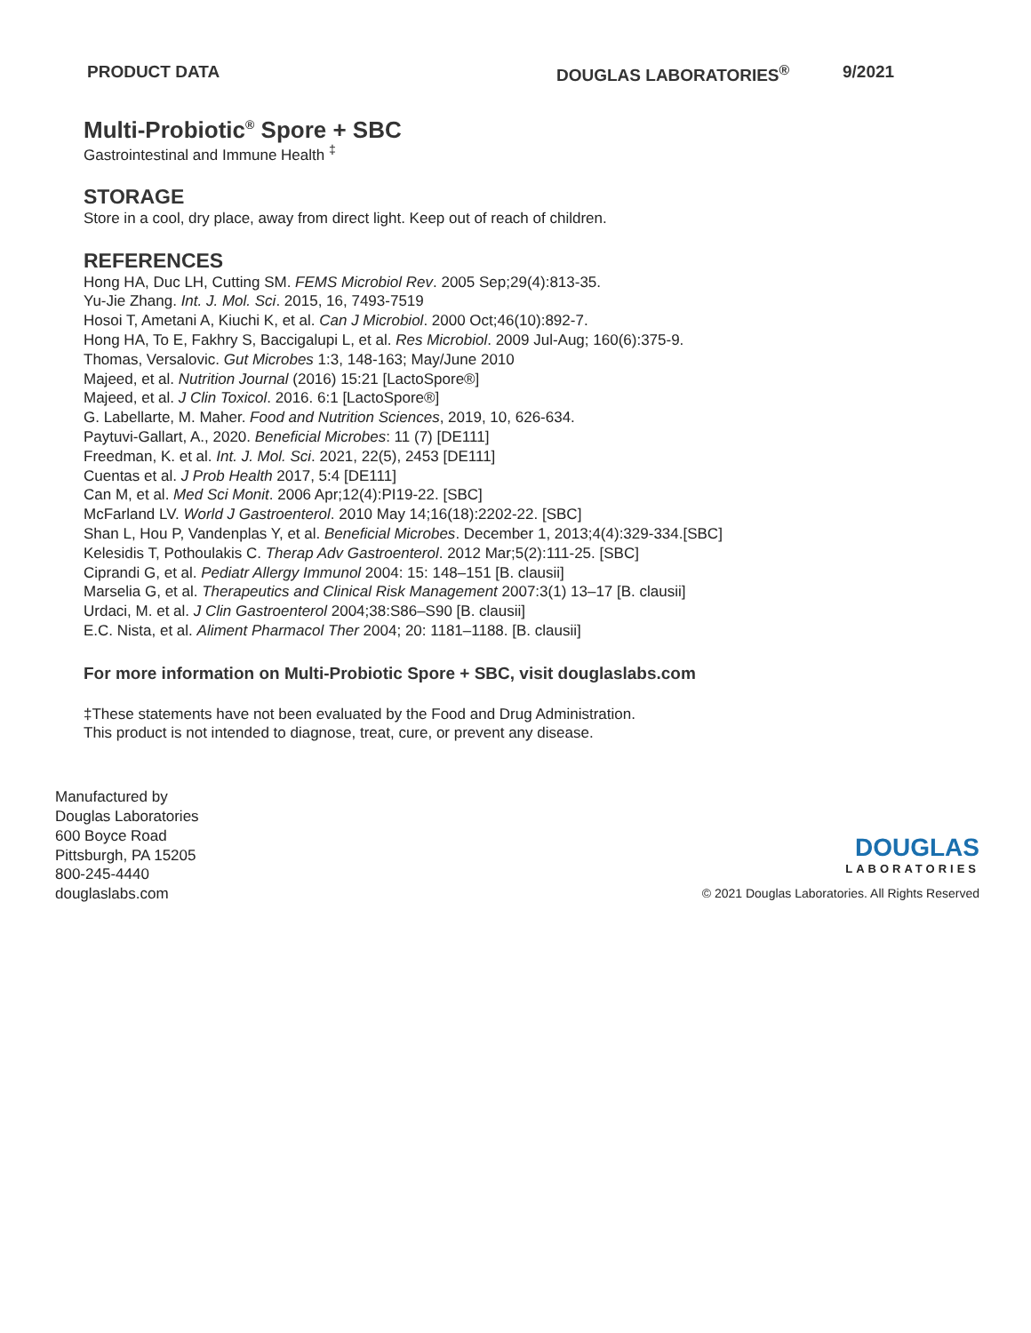PRODUCT DATA DOUGLAS LABORATORIES<sup>®</sup> 9/2021
Multi-Probiotic<sup>®</sup> Spore + SBC
Gastrointestinal and Immune Health <sup>‡</sup>
STORAGE
Store in a cool, dry place, away from direct light. Keep out of reach of children.
REFERENCES
Hong HA, Duc LH, Cutting SM. FEMS Microbiol Rev. 2005 Sep;29(4):813-35.
Yu-Jie Zhang. Int. J. Mol. Sci. 2015, 16, 7493-7519
Hosoi T, Ametani A, Kiuchi K, et al. Can J Microbiol. 2000 Oct;46(10):892-7.
Hong HA, To E, Fakhry S, Baccigalupi L, et al. Res Microbiol. 2009 Jul-Aug; 160(6):375-9.
Thomas, Versalovic. Gut Microbes 1:3, 148-163; May/June 2010
Majeed, et al. Nutrition Journal (2016) 15:21 [LactoSpore®]
Majeed, et al. J Clin Toxicol. 2016. 6:1 [LactoSpore®]
G. Labellarte, M. Maher. Food and Nutrition Sciences, 2019, 10, 626-634.
Paytuvi-Gallart, A., 2020. Beneficial Microbes: 11 (7) [DE111]
Freedman, K. et al. Int. J. Mol. Sci. 2021, 22(5), 2453 [DE111]
Cuentas et al. J Prob Health 2017, 5:4 [DE111]
Can M, et al. Med Sci Monit. 2006 Apr;12(4):PI19-22. [SBC]
McFarland LV. World J Gastroenterol. 2010 May 14;16(18):2202-22. [SBC]
Shan L, Hou P, Vandenplas Y, et al. Beneficial Microbes. December 1, 2013;4(4):329-334.[SBC]
Kelesidis T, Pothoulakis C. Therap Adv Gastroenterol. 2012 Mar;5(2):111-25. [SBC]
Ciprandi G, et al. Pediatr Allergy Immunol 2004: 15: 148–151 [B. clausii]
Marselia G, et al. Therapeutics and Clinical Risk Management 2007:3(1) 13–17 [B. clausii]
Urdaci, M. et al. J Clin Gastroenterol 2004;38:S86–S90 [B. clausii]
E.C. Nista, et al. Aliment Pharmacol Ther 2004; 20: 1181–1188. [B. clausii]
For more information on Multi-Probiotic Spore + SBC, visit douglaslabs.com
‡These statements have not been evaluated by the Food and Drug Administration.
This product is not intended to diagnose, treat, cure, or prevent any disease.
Manufactured by
Douglas Laboratories
600 Boyce Road
Pittsburgh, PA 15205
800-245-4440
douglaslabs.com
DOUGLAS
LABORATORIES
© 2021 Douglas Laboratories. All Rights Reserved